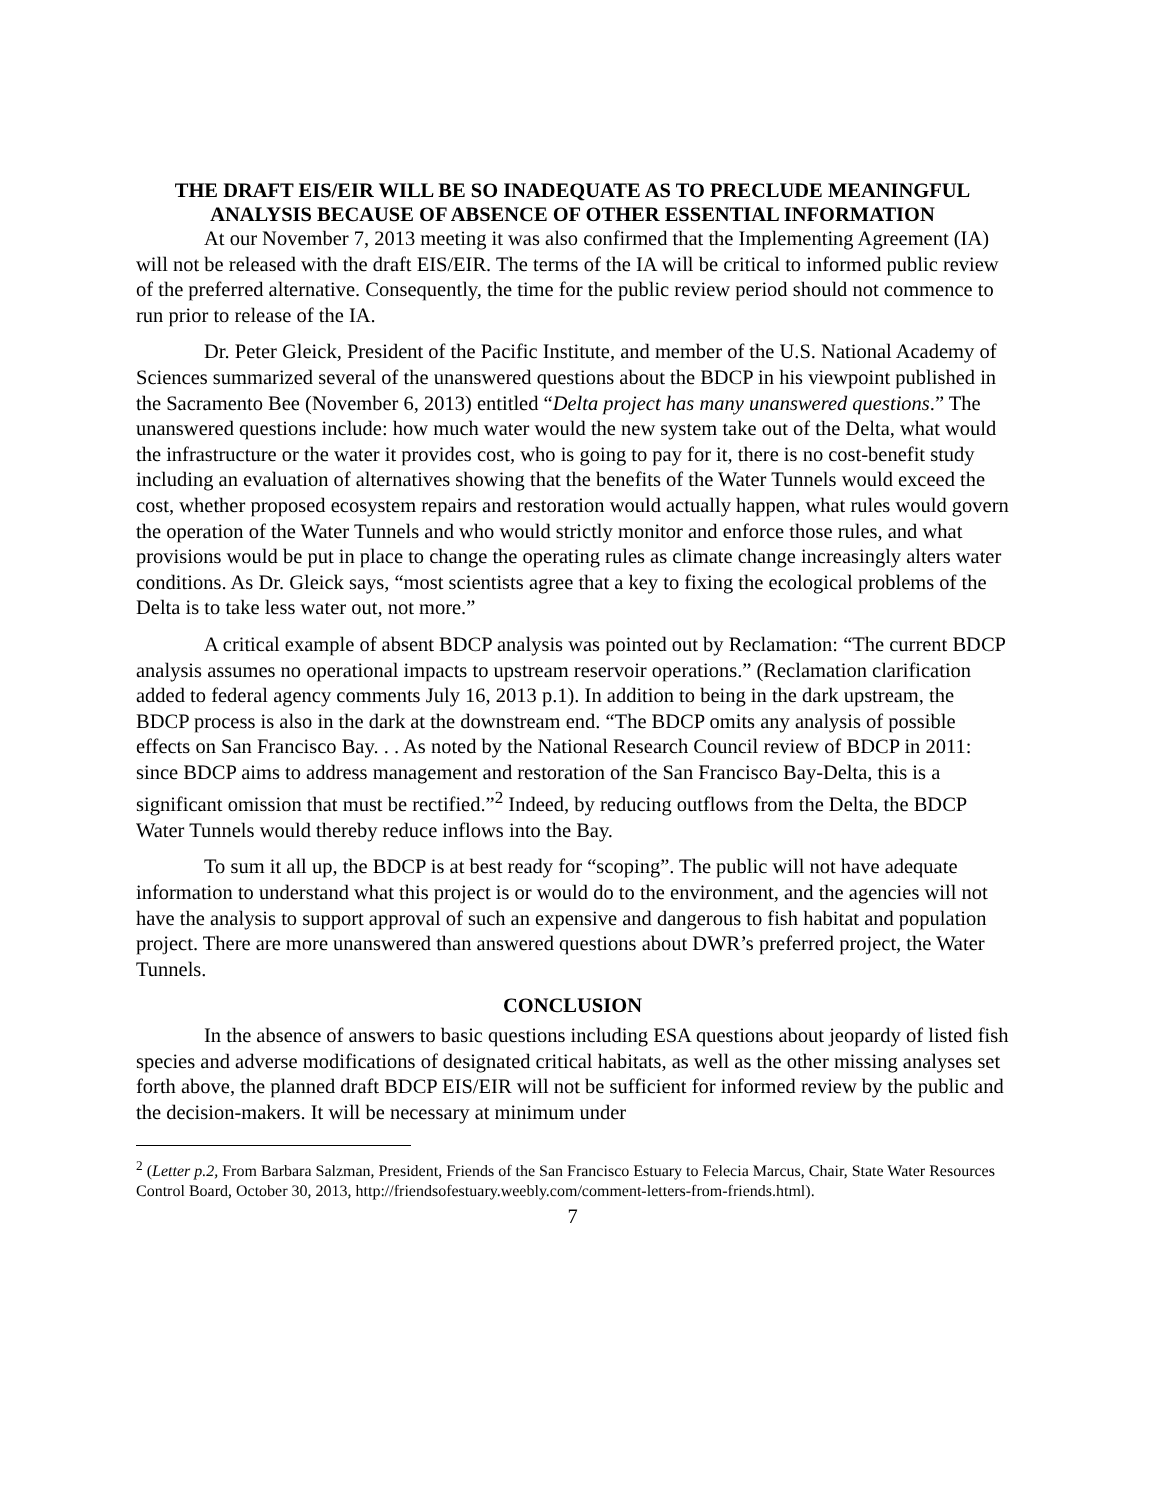THE DRAFT EIS/EIR WILL BE SO INADEQUATE AS TO PRECLUDE MEANINGFUL ANALYSIS BECAUSE OF ABSENCE OF OTHER ESSENTIAL INFORMATION
At our November 7, 2013 meeting it was also confirmed that the Implementing Agreement (IA) will not be released with the draft EIS/EIR. The terms of the IA will be critical to informed public review of the preferred alternative. Consequently, the time for the public review period should not commence to run prior to release of the IA.
Dr. Peter Gleick, President of the Pacific Institute, and member of the U.S. National Academy of Sciences summarized several of the unanswered questions about the BDCP in his viewpoint published in the Sacramento Bee (November 6, 2013) entitled “Delta project has many unanswered questions.” The unanswered questions include: how much water would the new system take out of the Delta, what would the infrastructure or the water it provides cost, who is going to pay for it, there is no cost-benefit study including an evaluation of alternatives showing that the benefits of the Water Tunnels would exceed the cost, whether proposed ecosystem repairs and restoration would actually happen, what rules would govern the operation of the Water Tunnels and who would strictly monitor and enforce those rules, and what provisions would be put in place to change the operating rules as climate change increasingly alters water conditions. As Dr. Gleick says, “most scientists agree that a key to fixing the ecological problems of the Delta is to take less water out, not more.”
A critical example of absent BDCP analysis was pointed out by Reclamation: “The current BDCP analysis assumes no operational impacts to upstream reservoir operations.” (Reclamation clarification added to federal agency comments July 16, 2013 p.1). In addition to being in the dark upstream, the BDCP process is also in the dark at the downstream end. “The BDCP omits any analysis of possible effects on San Francisco Bay. . . As noted by the National Research Council review of BDCP in 2011: since BDCP aims to address management and restoration of the San Francisco Bay-Delta, this is a significant omission that must be rectified.”<sup>2</sup> Indeed, by reducing outflows from the Delta, the BDCP Water Tunnels would thereby reduce inflows into the Bay.
To sum it all up, the BDCP is at best ready for “scoping”. The public will not have adequate information to understand what this project is or would do to the environment, and the agencies will not have the analysis to support approval of such an expensive and dangerous to fish habitat and population project. There are more unanswered than answered questions about DWR’s preferred project, the Water Tunnels.
CONCLUSION
In the absence of answers to basic questions including ESA questions about jeopardy of listed fish species and adverse modifications of designated critical habitats, as well as the other missing analyses set forth above, the planned draft BDCP EIS/EIR will not be sufficient for informed review by the public and the decision-makers. It will be necessary at minimum under
<sup>2</sup> (Letter p.2, From Barbara Salzman, President, Friends of the San Francisco Estuary to Felecia Marcus, Chair, State Water Resources Control Board, October 30, 2013, http://friendsofestuary.weebly.com/comment-letters-from-friends.html).
7